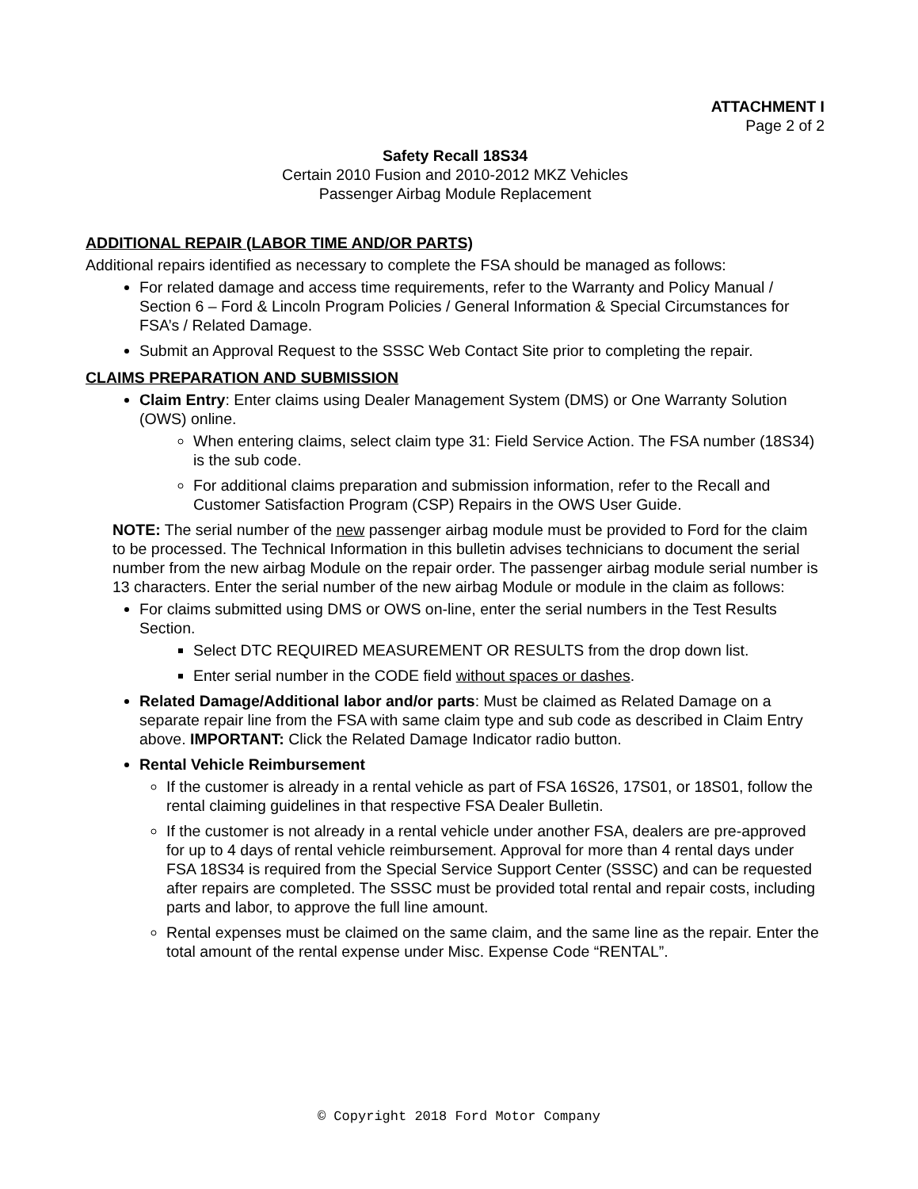ATTACHMENT I
Page 2 of 2
Safety Recall 18S34
Certain 2010 Fusion and 2010-2012 MKZ Vehicles
Passenger Airbag Module Replacement
ADDITIONAL REPAIR (LABOR TIME AND/OR PARTS)
Additional repairs identified as necessary to complete the FSA should be managed as follows:
For related damage and access time requirements, refer to the Warranty and Policy Manual / Section 6 – Ford & Lincoln Program Policies / General Information & Special Circumstances for FSA’s / Related Damage.
Submit an Approval Request to the SSSC Web Contact Site prior to completing the repair.
CLAIMS PREPARATION AND SUBMISSION
Claim Entry: Enter claims using Dealer Management System (DMS) or One Warranty Solution (OWS) online.
When entering claims, select claim type 31: Field Service Action. The FSA number (18S34) is the sub code.
For additional claims preparation and submission information, refer to the Recall and Customer Satisfaction Program (CSP) Repairs in the OWS User Guide.
NOTE: The serial number of the new passenger airbag module must be provided to Ford for the claim to be processed. The Technical Information in this bulletin advises technicians to document the serial number from the new airbag Module on the repair order. The passenger airbag module serial number is 13 characters. Enter the serial number of the new airbag Module or module in the claim as follows:
For claims submitted using DMS or OWS on-line, enter the serial numbers in the Test Results Section.
Select DTC REQUIRED MEASUREMENT OR RESULTS from the drop down list.
Enter serial number in the CODE field without spaces or dashes.
Related Damage/Additional labor and/or parts: Must be claimed as Related Damage on a separate repair line from the FSA with same claim type and sub code as described in Claim Entry above. IMPORTANT: Click the Related Damage Indicator radio button.
Rental Vehicle Reimbursement
If the customer is already in a rental vehicle as part of FSA 16S26, 17S01, or 18S01, follow the rental claiming guidelines in that respective FSA Dealer Bulletin.
If the customer is not already in a rental vehicle under another FSA, dealers are pre-approved for up to 4 days of rental vehicle reimbursement. Approval for more than 4 rental days under FSA 18S34 is required from the Special Service Support Center (SSSC) and can be requested after repairs are completed. The SSSC must be provided total rental and repair costs, including parts and labor, to approve the full line amount.
Rental expenses must be claimed on the same claim, and the same line as the repair. Enter the total amount of the rental expense under Misc. Expense Code “RENTAL”.
© Copyright 2018 Ford Motor Company